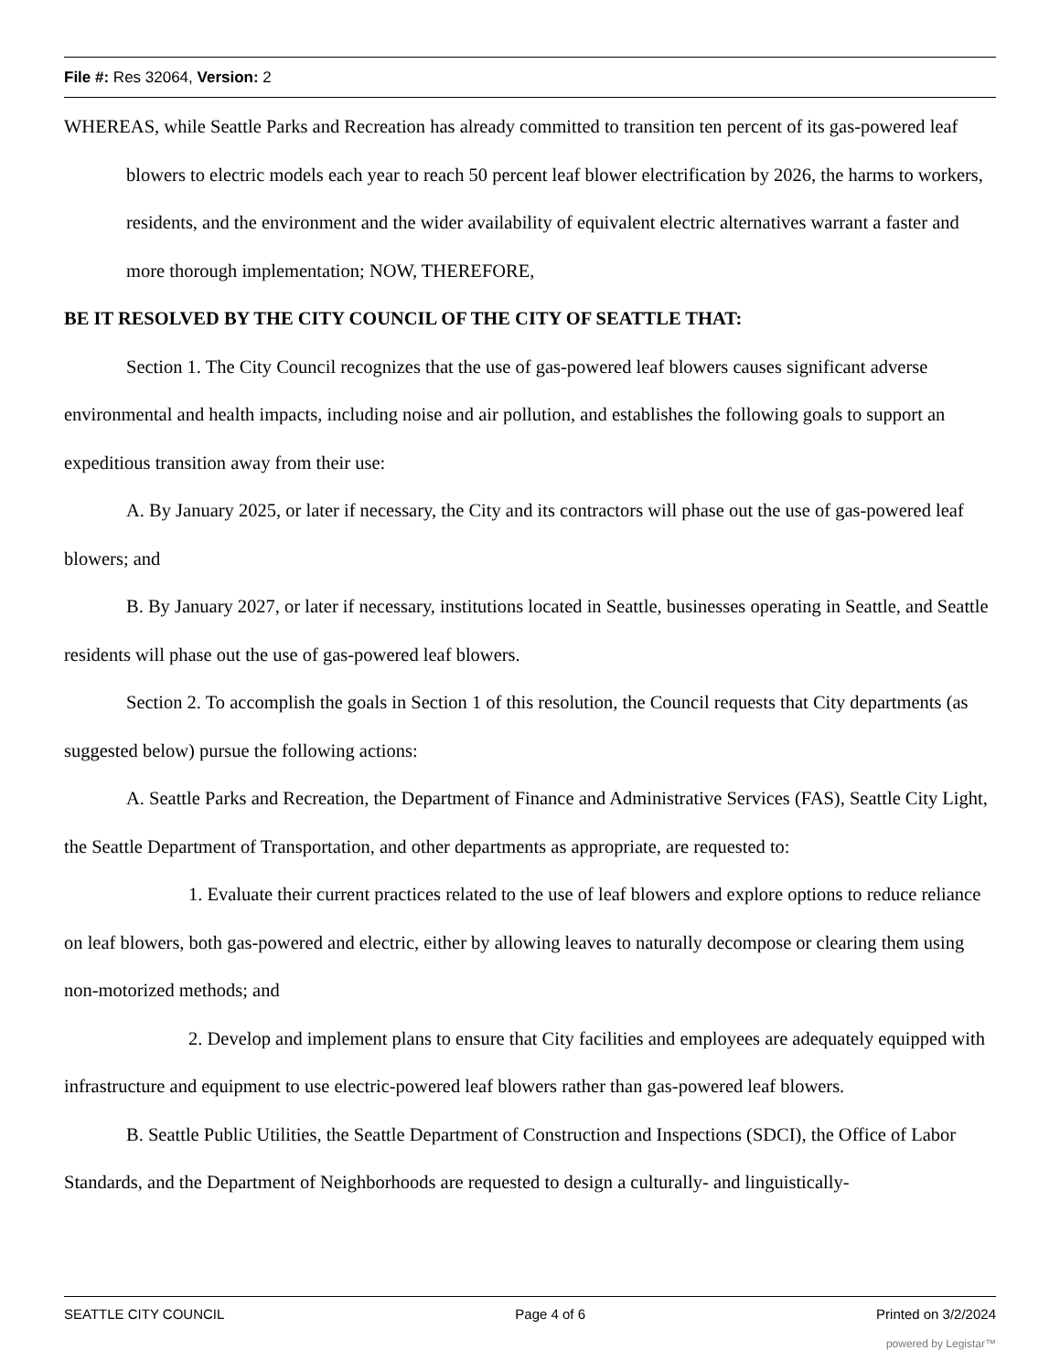File #: Res 32064, Version: 2
WHEREAS, while Seattle Parks and Recreation has already committed to transition ten percent of its gas-powered leaf blowers to electric models each year to reach 50 percent leaf blower electrification by 2026, the harms to workers, residents, and the environment and the wider availability of equivalent electric alternatives warrant a faster and more thorough implementation; NOW, THEREFORE,
BE IT RESOLVED BY THE CITY COUNCIL OF THE CITY OF SEATTLE THAT:
Section 1. The City Council recognizes that the use of gas-powered leaf blowers causes significant adverse environmental and health impacts, including noise and air pollution, and establishes the following goals to support an expeditious transition away from their use:
A. By January 2025, or later if necessary, the City and its contractors will phase out the use of gas-powered leaf blowers; and
B. By January 2027, or later if necessary, institutions located in Seattle, businesses operating in Seattle, and Seattle residents will phase out the use of gas-powered leaf blowers.
Section 2. To accomplish the goals in Section 1 of this resolution, the Council requests that City departments (as suggested below) pursue the following actions:
A. Seattle Parks and Recreation, the Department of Finance and Administrative Services (FAS), Seattle City Light, the Seattle Department of Transportation, and other departments as appropriate, are requested to:
1. Evaluate their current practices related to the use of leaf blowers and explore options to reduce reliance on leaf blowers, both gas-powered and electric, either by allowing leaves to naturally decompose or clearing them using non-motorized methods; and
2. Develop and implement plans to ensure that City facilities and employees are adequately equipped with infrastructure and equipment to use electric-powered leaf blowers rather than gas-powered leaf blowers.
B. Seattle Public Utilities, the Seattle Department of Construction and Inspections (SDCI), the Office of Labor Standards, and the Department of Neighborhoods are requested to design a culturally- and linguistically-
SEATTLE CITY COUNCIL Page 4 of 6 Printed on 3/2/2024
powered by Legistar™